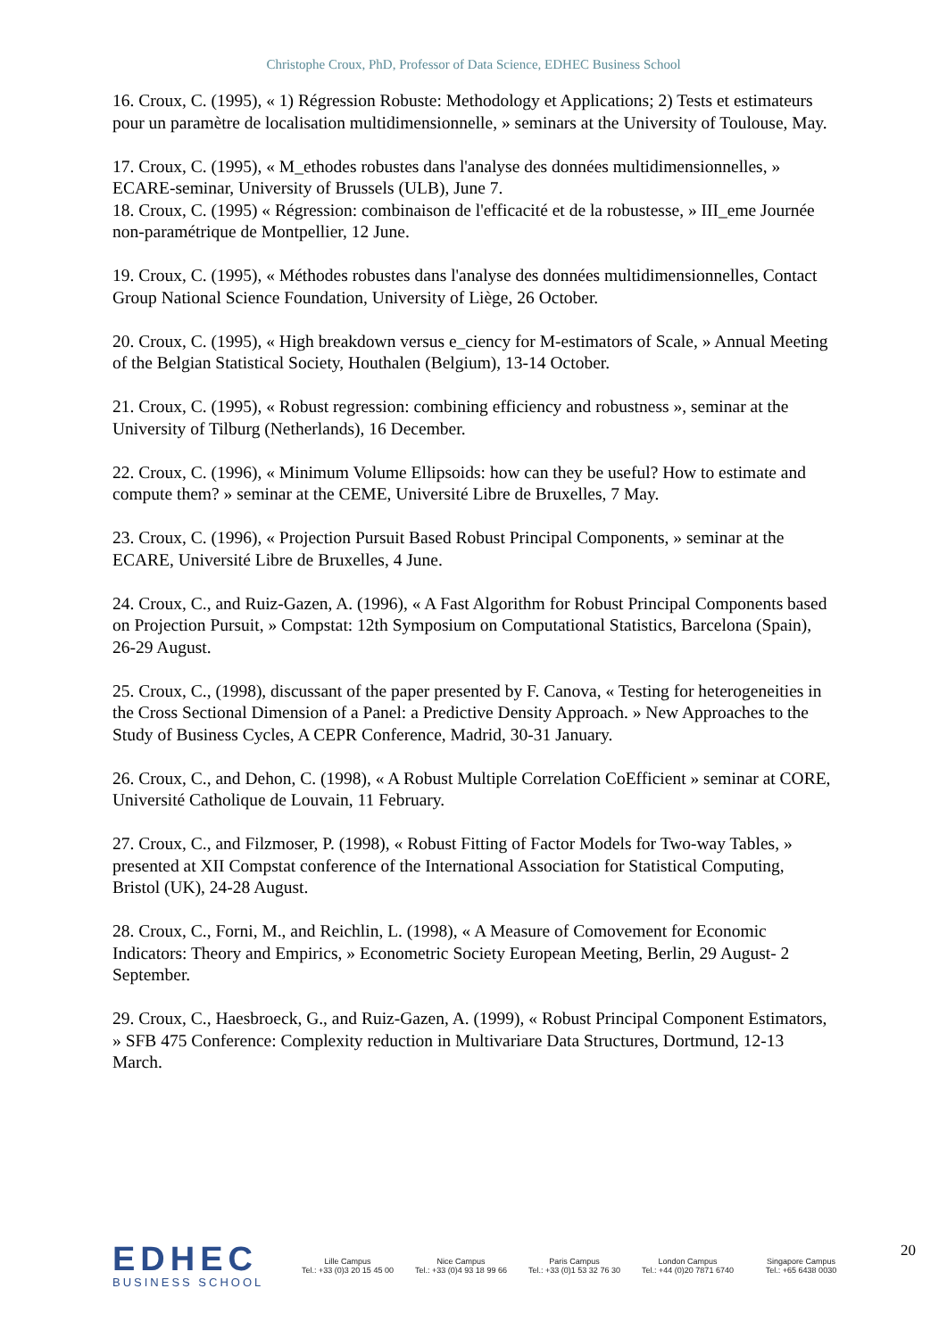Christophe Croux, PhD, Professor of Data Science, EDHEC Business School
16. Croux, C. (1995), « 1) Régression Robuste: Methodology et Applications; 2) Tests et estimateurs pour un paramètre de localisation multidimensionnelle, » seminars at the University of Toulouse, May.
17. Croux, C. (1995), « M_ethodes robustes dans l'analyse des données multidimensionnelles, » ECARE-seminar, University of Brussels (ULB), June 7.
18. Croux, C. (1995) « Régression: combinaison de l'efficacité et de la robustesse, » III_eme Journée non-paramétrique de Montpellier, 12 June.
19. Croux, C. (1995), « Méthodes robustes dans l'analyse des données multidimensionnelles, Contact Group National Science Foundation, University of Liège, 26 October.
20. Croux, C. (1995), « High breakdown versus e_ciency for M-estimators of Scale, » Annual Meeting of the Belgian Statistical Society, Houthalen (Belgium), 13-14 October.
21. Croux, C. (1995), « Robust regression: combining efficiency and robustness », seminar at the University of Tilburg (Netherlands), 16 December.
22. Croux, C. (1996), « Minimum Volume Ellipsoids: how can they be useful? How to estimate and compute them? » seminar at the CEME, Université Libre de Bruxelles, 7 May.
23. Croux, C. (1996), « Projection Pursuit Based Robust Principal Components, » seminar at the ECARE, Université Libre de Bruxelles, 4 June.
24. Croux, C., and Ruiz-Gazen, A. (1996), « A Fast Algorithm for Robust Principal Components based on Projection Pursuit, » Compstat: 12th Symposium on Computational Statistics, Barcelona (Spain), 26-29 August.
25. Croux, C., (1998), discussant of the paper presented by F. Canova, « Testing for heterogeneities in the Cross Sectional Dimension of a Panel: a Predictive Density Approach. » New Approaches to the Study of Business Cycles, A CEPR Conference, Madrid, 30-31 January.
26. Croux, C., and Dehon, C. (1998), « A Robust Multiple Correlation CoEfficient » seminar at CORE, Université Catholique de Louvain, 11 February.
27. Croux, C., and Filzmoser, P. (1998), « Robust Fitting of Factor Models for Two-way Tables, » presented at XII Compstat conference of the International Association for Statistical Computing, Bristol (UK), 24-28 August.
28. Croux, C., Forni, M., and Reichlin, L. (1998), « A Measure of Comovement for Economic Indicators: Theory and Empirics, » Econometric Society European Meeting, Berlin, 29 August- 2 September.
29. Croux, C., Haesbroeck, G., and Ruiz-Gazen, A. (1999), « Robust Principal Component Estimators, » SFB 475 Conference: Complexity reduction in Multivariare Data Structures, Dortmund, 12-13 March.
EDHEC
BUSINESS SCHOOL
Lille Campus
Tel.: +33 (0)3 20 15 45 00
Nice Campus
Tel.: +33 (0)4 93 18 99 66
Paris Campus
Tel.: +33 (0)1 53 32 76 30
London Campus
Tel.: +44 (0)20 7871 6740
Singapore Campus
Tel.: +65 6438 0030
20